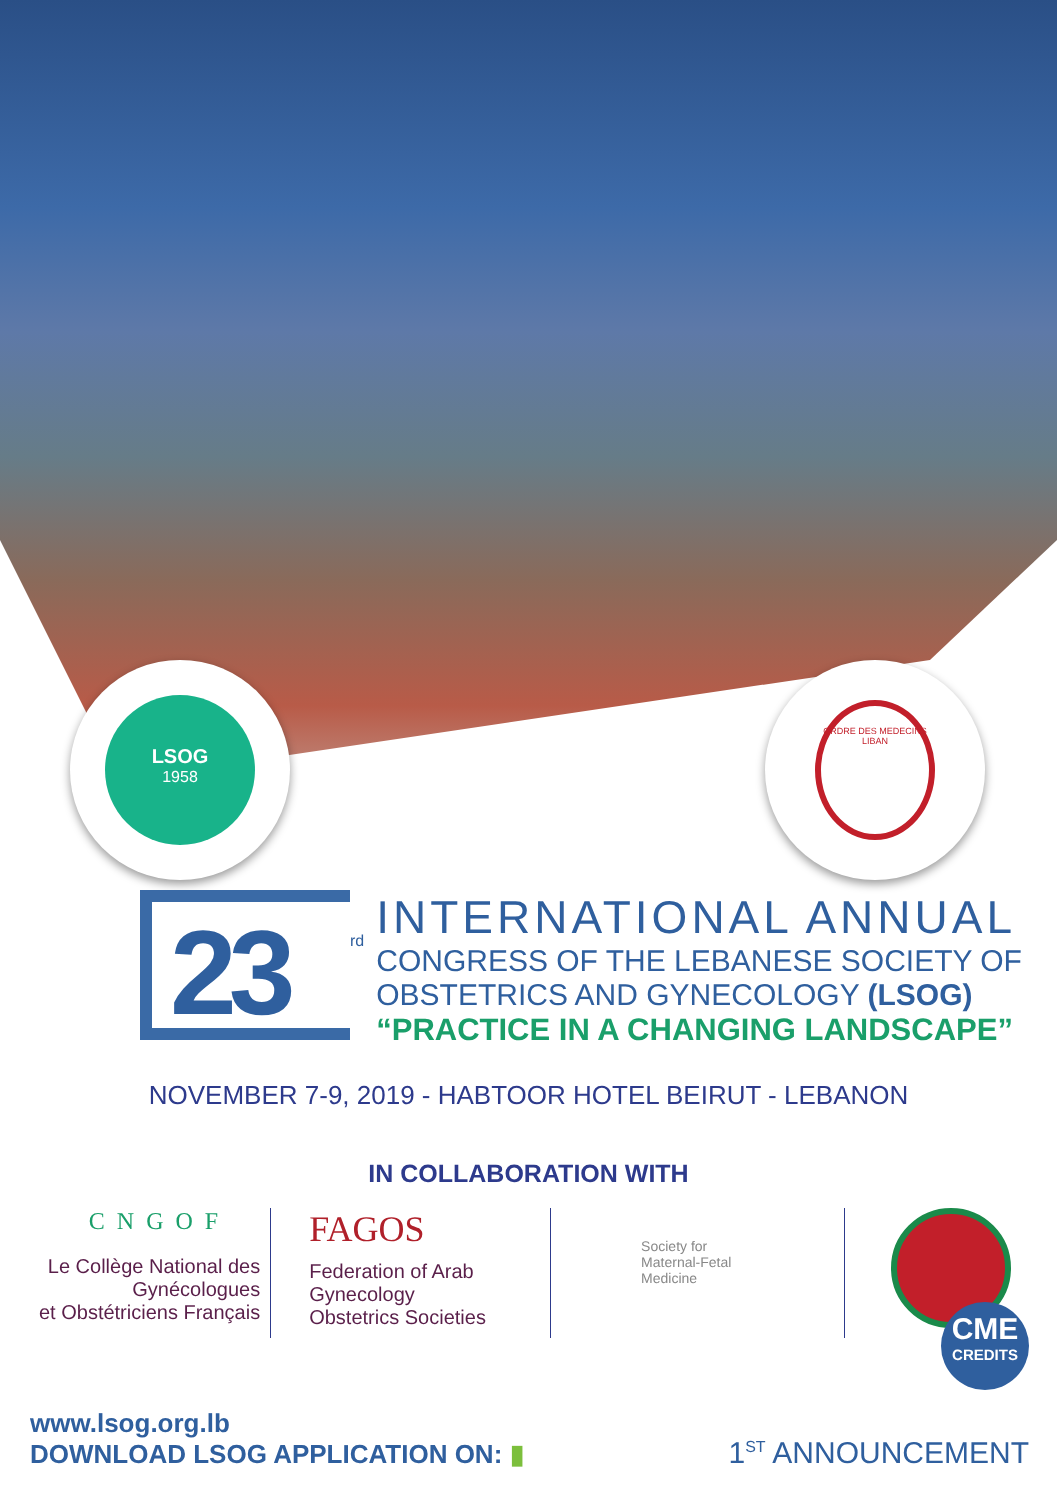LSOG
1958
ORDRE DES MEDECINS
LIBAN
23
rd
INTERNATIONAL ANNUAL
CONGRESS OF THE LEBANESE SOCIETY OF
OBSTETRICS AND GYNECOLOGY (LSOG)
“PRACTICE IN A CHANGING LANDSCAPE”
NOVEMBER 7-9, 2019 - HABTOOR HOTEL BEIRUT - LEBANON
IN COLLABORATION WITH
CNGOF
Le Collège National des Gynécologues
et Obstétriciens Français
FAGOS
Federation of Arab Gynecology
Obstetrics Societies
Society for
Maternal-Fetal
Medicine
CME
CREDITS
www.lsog.org.lb
DOWNLOAD LSOG APPLICATION ON: ▮
1<sup>ST</sup> ANNOUNCEMENT